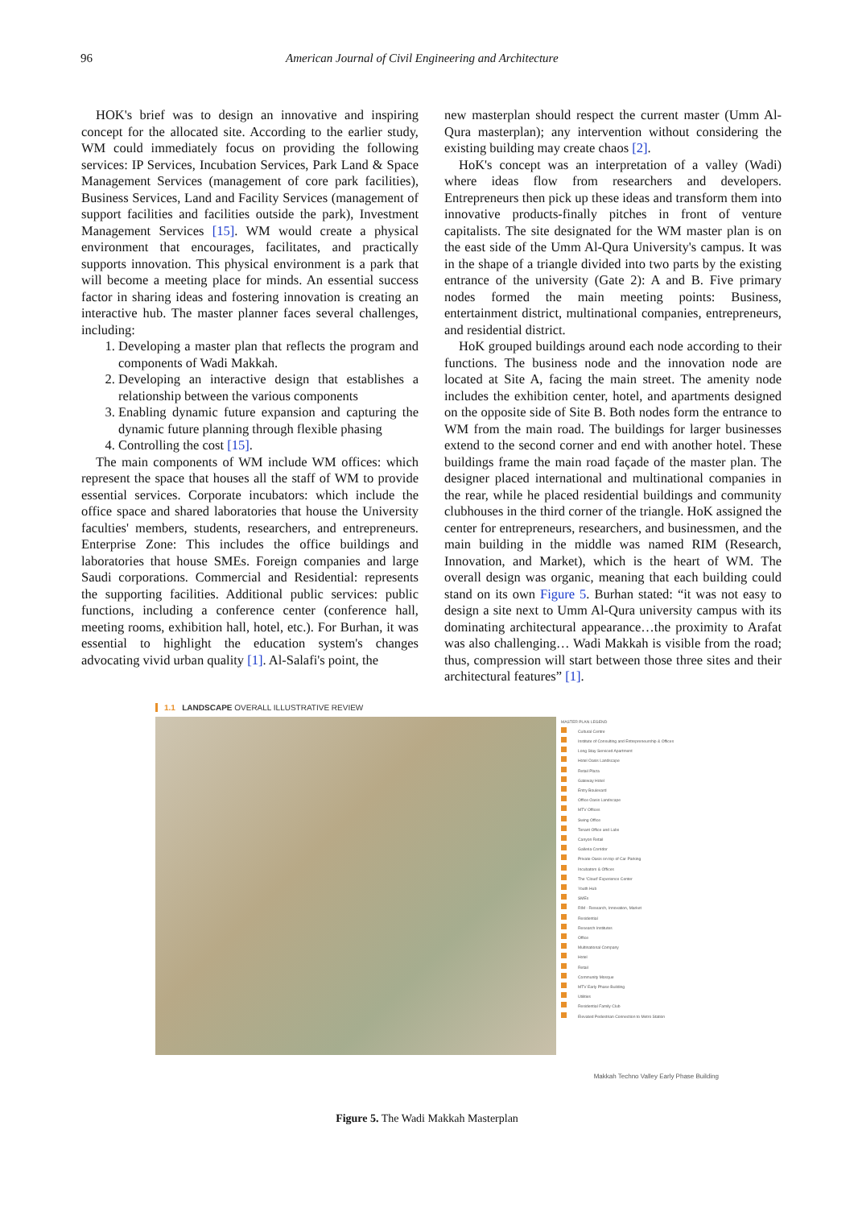96 American Journal of Civil Engineering and Architecture
HOK's brief was to design an innovative and inspiring concept for the allocated site. According to the earlier study, WM could immediately focus on providing the following services: IP Services, Incubation Services, Park Land & Space Management Services (management of core park facilities), Business Services, Land and Facility Services (management of support facilities and facilities outside the park), Investment Management Services [15]. WM would create a physical environment that encourages, facilitates, and practically supports innovation. This physical environment is a park that will become a meeting place for minds. An essential success factor in sharing ideas and fostering innovation is creating an interactive hub. The master planner faces several challenges, including:
1. Developing a master plan that reflects the program and components of Wadi Makkah.
2. Developing an interactive design that establishes a relationship between the various components
3. Enabling dynamic future expansion and capturing the dynamic future planning through flexible phasing
4. Controlling the cost [15].
The main components of WM include WM offices: which represent the space that houses all the staff of WM to provide essential services. Corporate incubators: which include the office space and shared laboratories that house the University faculties' members, students, researchers, and entrepreneurs. Enterprise Zone: This includes the office buildings and laboratories that house SMEs. Foreign companies and large Saudi corporations. Commercial and Residential: represents the supporting facilities. Additional public services: public functions, including a conference center (conference hall, meeting rooms, exhibition hall, hotel, etc.). For Burhan, it was essential to highlight the education system's changes advocating vivid urban quality [1]. Al-Salafi's point, the
new masterplan should respect the current master (Umm Al-Qura masterplan); any intervention without considering the existing building may create chaos [2].
HoK's concept was an interpretation of a valley (Wadi) where ideas flow from researchers and developers. Entrepreneurs then pick up these ideas and transform them into innovative products-finally pitches in front of venture capitalists. The site designated for the WM master plan is on the east side of the Umm Al-Qura University's campus. It was in the shape of a triangle divided into two parts by the existing entrance of the university (Gate 2): A and B. Five primary nodes formed the main meeting points: Business, entertainment district, multinational companies, entrepreneurs, and residential district.
HoK grouped buildings around each node according to their functions. The business node and the innovation node are located at Site A, facing the main street. The amenity node includes the exhibition center, hotel, and apartments designed on the opposite side of Site B. Both nodes form the entrance to WM from the main road. The buildings for larger businesses extend to the second corner and end with another hotel. These buildings frame the main road façade of the master plan. The designer placed international and multinational companies in the rear, while he placed residential buildings and community clubhouses in the third corner of the triangle. HoK assigned the center for entrepreneurs, researchers, and businessmen, and the main building in the middle was named RIM (Research, Innovation, and Market), which is the heart of WM. The overall design was organic, meaning that each building could stand on its own Figure 5. Burhan stated: “it was not easy to design a site next to Umm Al-Qura university campus with its dominating architectural appearance…the proximity to Arafat was also challenging… Wadi Makkah is visible from the road; thus, compression will start between those three sites and their architectural features” [1].
1.1 LANDSCAPE OVERALL ILLUSTRATIVE REVIEW
MASTER PLAN LEGEND
Cultural Centre
Institute of Consulting and Entrepreneurship & Offices
Long Stay Serviced Apartment
Hotel Oasis Landscape
Retail Plaza
Gateway Hotel
Entry Boulevard
Office Oasis Landscape
MTV Offices
Swing Office
Tenant Office and Labs
Canyon Retail
Galleria Corridor
Private Oasis on top of Car Parking
Incubators & Offices
The 'Cloud' Experience Center
Youth Hub
SMEs
RIM - Research, Innovation, Market
Residential
Research Institutes
Office
Multinational Company
Hotel
Retail
Community Mosque
MTV Early Phase Building
Utilities
Residential Family Club
Elevated Pedestrian Connection to Metro Station
Makkah Techno Valley Early Phase Building
Figure 5. The Wadi Makkah Masterplan